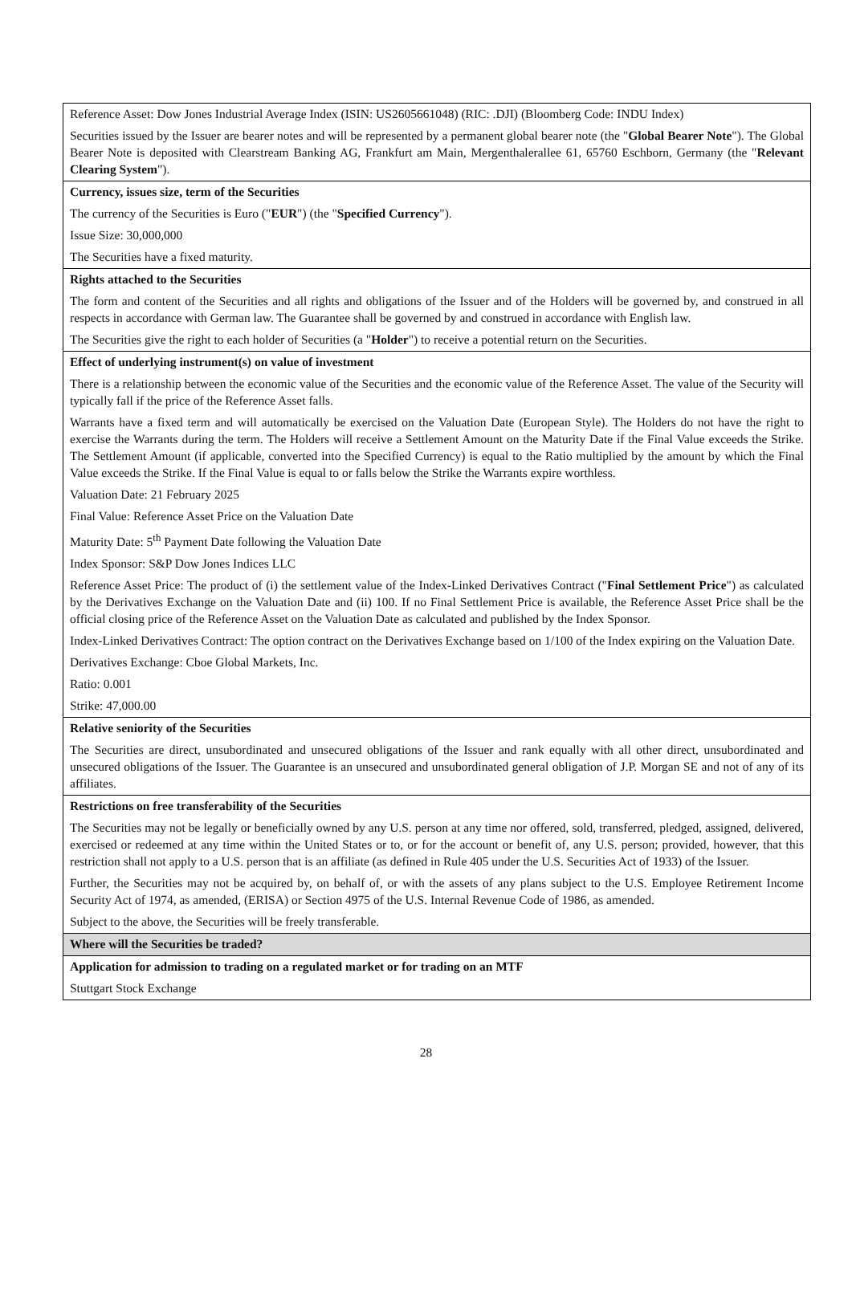| Reference Asset: Dow Jones Industrial Average Index (ISIN: US2605661048) (RIC: .DJI) (Bloomberg Code: INDU Index) Securities issued by the Issuer are bearer notes and will be represented by a permanent global bearer note (the " Global Bearer Note "). The Global Bearer Note is deposited with Clearstream Banking AG, Frankfurt am Main, Mergenthalerallee 61, 65760 Eschborn, Germany (the " Relevant Clearing System "). |
| Currency, issues size, term of the Securities The currency of the Securities is Euro (" EUR ") (the " Specified Currency "). Issue Size: 30,000,000 The Securities have a fixed maturity. |
| Rights attached to the Securities The form and content of the Securities and all rights and obligations of the Issuer and of the Holders will be governed by, and construed in all respects in accordance with German law. The Guarantee shall be governed by and construed in accordance with English law. The Securities give the right to each holder of Securities (a " Holder ") to receive a potential return on the Securities. |
| Effect of underlying instrument(s) on value of investment There is a relationship between the economic value of the Securities and the economic value of the Reference Asset. The value of the Security will typically fall if the price of the Reference Asset falls. Warrants have a fixed term and will automatically be exercised on the Valuation Date (European Style). The Holders do not have the right to exercise the Warrants during the term. The Holders will receive a Settlement Amount on the Maturity Date if the Final Value exceeds the Strike. The Settlement Amount (if applicable, converted into the Specified Currency) is equal to the Ratio multiplied by the amount by which the Final Value exceeds the Strike. If the Final Value is equal to or falls below the Strike the Warrants expire worthless. Valuation Date: 21 February 2025 Final Value: Reference Asset Price on the Valuation Date Maturity Date: 5<sup>th</sup> Payment Date following the Valuation Date Index Sponsor: S&P Dow Jones Indices LLC Reference Asset Price: The product of (i) the settlement value of the Index-Linked Derivatives Contract (" Final Settlement Price ") as calculated by the Derivatives Exchange on the Valuation Date and (ii) 100. If no Final Settlement Price is available, the Reference Asset Price shall be the official closing price of the Reference Asset on the Valuation Date as calculated and published by the Index Sponsor. Index-Linked Derivatives Contract: The option contract on the Derivatives Exchange based on 1/100 of the Index expiring on the Valuation Date. Derivatives Exchange: Cboe Global Markets, Inc. Ratio: 0.001 Strike: 47,000.00 |
| Relative seniority of the Securities The Securities are direct, unsubordinated and unsecured obligations of the Issuer and rank equally with all other direct, unsubordinated and unsecured obligations of the Issuer. The Guarantee is an unsecured and unsubordinated general obligation of J.P. Morgan SE and not of any of its affiliates. |
| Restrictions on free transferability of the Securities The Securities may not be legally or beneficially owned by any U.S. person at any time nor offered, sold, transferred, pledged, assigned, delivered, exercised or redeemed at any time within the United States or to, or for the account or benefit of, any U.S. person; provided, however, that this restriction shall not apply to a U.S. person that is an affiliate (as defined in Rule 405 under the U.S. Securities Act of 1933) of the Issuer. Further, the Securities may not be acquired by, on behalf of, or with the assets of any plans subject to the U.S. Employee Retirement Income Security Act of 1974, as amended, (ERISA) or Section 4975 of the U.S. Internal Revenue Code of 1986, as amended. Subject to the above, the Securities will be freely transferable. |
| Where will the Securities be traded? |
| Application for admission to trading on a regulated market or for trading on an MTF Stuttgart Stock Exchange |
28